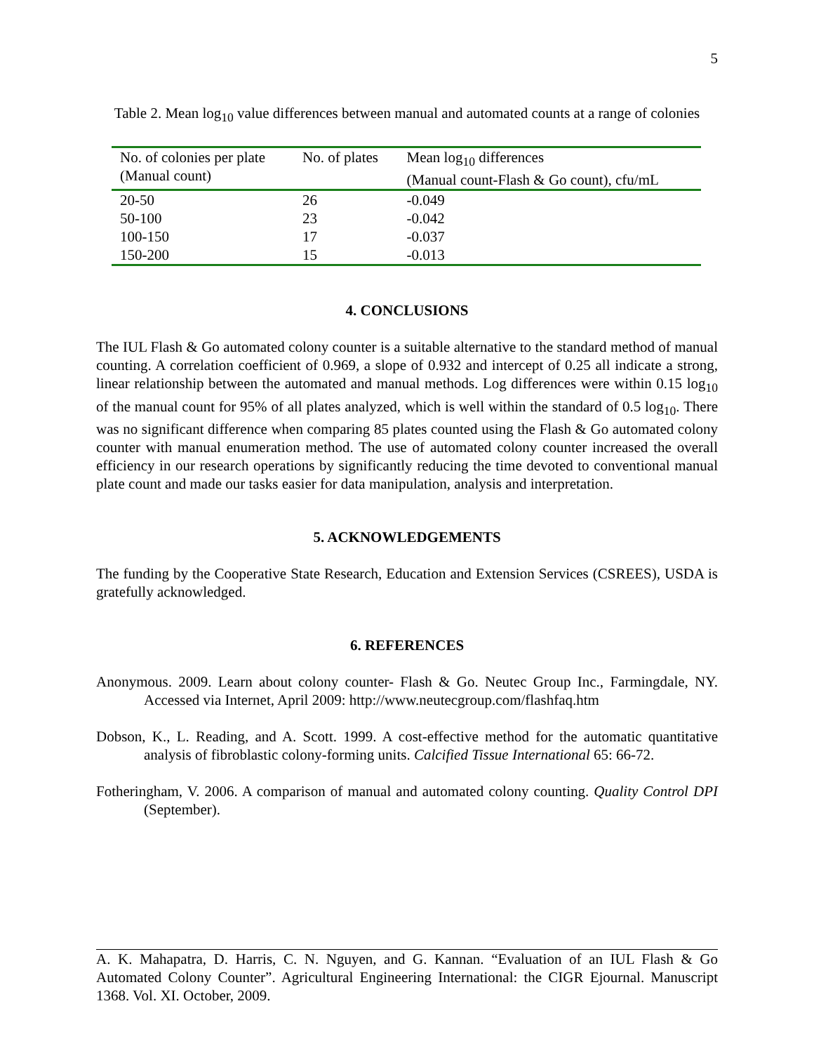5
Table 2. Mean log<sub>10</sub> value differences between manual and automated counts at a range of colonies
| No. of colonies per plate (Manual count) | No. of plates | Mean log<sub>10</sub> differences (Manual count-Flash & Go count), cfu/mL |
| --- | --- | --- |
| 20-50 | 26 | -0.049 |
| 50-100 | 23 | -0.042 |
| 100-150 | 17 | -0.037 |
| 150-200 | 15 | -0.013 |
4. CONCLUSIONS
The IUL Flash & Go automated colony counter is a suitable alternative to the standard method of manual counting. A correlation coefficient of 0.969, a slope of 0.932 and intercept of 0.25 all indicate a strong, linear relationship between the automated and manual methods. Log differences were within 0.15 log<sub>10</sub> of the manual count for 95% of all plates analyzed, which is well within the standard of 0.5 log<sub>10</sub>. There was no significant difference when comparing 85 plates counted using the Flash & Go automated colony counter with manual enumeration method. The use of automated colony counter increased the overall efficiency in our research operations by significantly reducing the time devoted to conventional manual plate count and made our tasks easier for data manipulation, analysis and interpretation.
5. ACKNOWLEDGEMENTS
The funding by the Cooperative State Research, Education and Extension Services (CSREES), USDA is gratefully acknowledged.
6. REFERENCES
Anonymous. 2009. Learn about colony counter- Flash & Go. Neutec Group Inc., Farmingdale, NY. Accessed via Internet, April 2009: http://www.neutecgroup.com/flashfaq.htm
Dobson, K., L. Reading, and A. Scott. 1999. A cost-effective method for the automatic quantitative analysis of fibroblastic colony-forming units. Calcified Tissue International 65: 66-72.
Fotheringham, V. 2006. A comparison of manual and automated colony counting. Quality Control DPI (September).
A. K. Mahapatra, D. Harris, C. N. Nguyen, and G. Kannan. “Evaluation of an IUL Flash & Go Automated Colony Counter”. Agricultural Engineering International: the CIGR Ejournal. Manuscript 1368. Vol. XI. October, 2009.